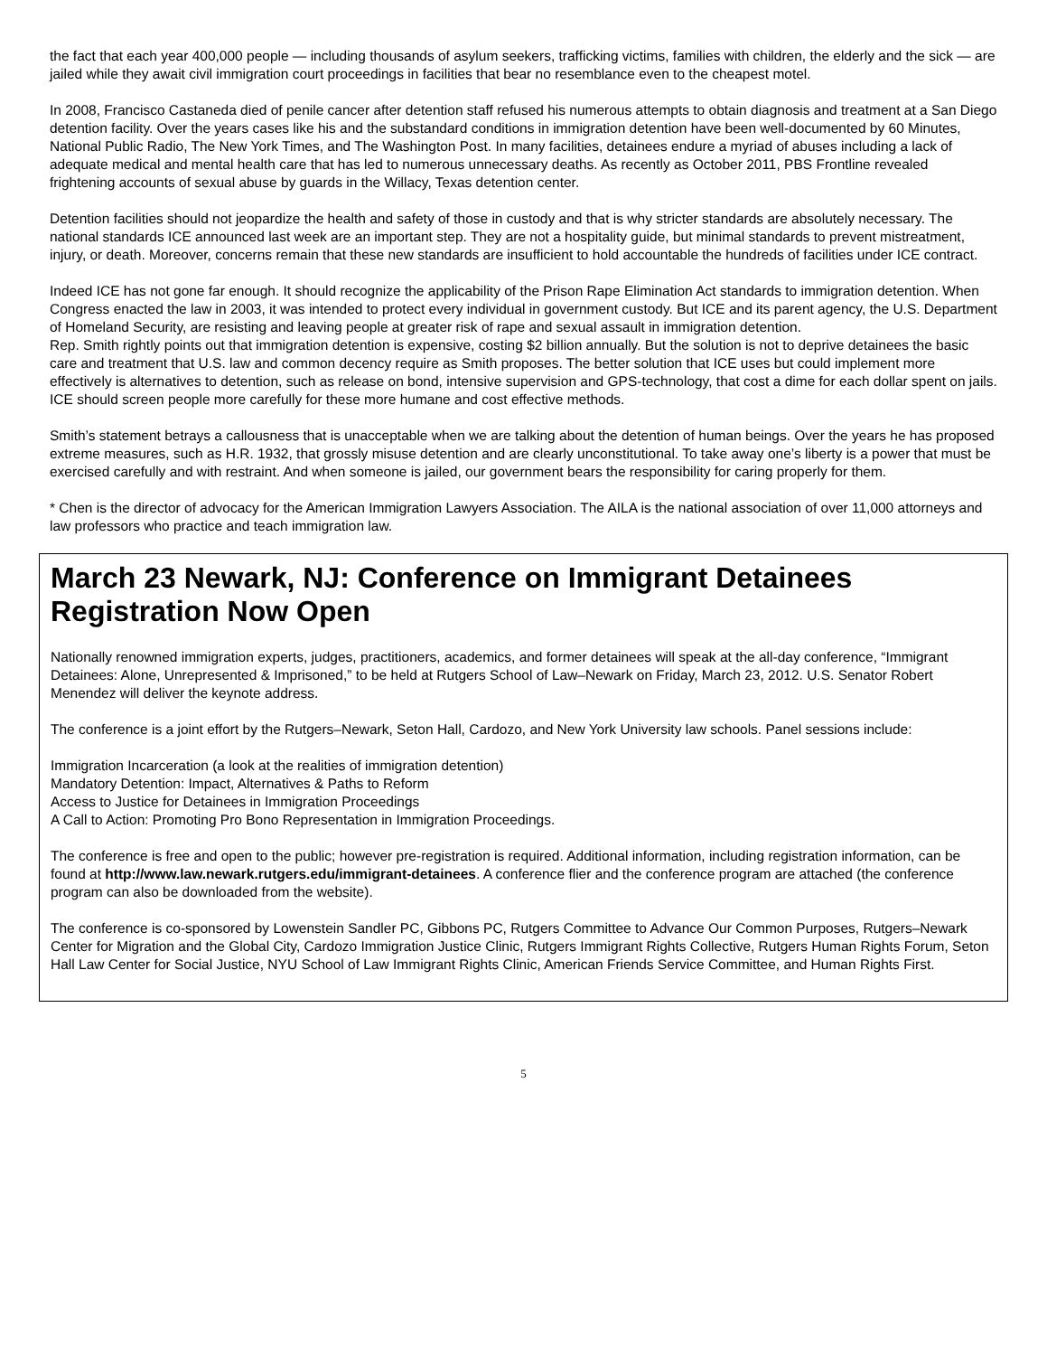the fact that each year 400,000 people — including thousands of asylum seekers, trafficking victims, families with children, the elderly and the sick — are jailed while they await civil immigration court proceedings in facilities that bear no resemblance even to the cheapest motel.
In 2008, Francisco Castaneda died of penile cancer after detention staff refused his numerous attempts to obtain diagnosis and treatment at a San Diego detention facility. Over the years cases like his and the substandard conditions in immigration detention have been well-documented by 60 Minutes, National Public Radio, The New York Times, and The Washington Post. In many facilities, detainees endure a myriad of abuses including a lack of adequate medical and mental health care that has led to numerous unnecessary deaths. As recently as October 2011, PBS Frontline revealed frightening accounts of sexual abuse by guards in the Willacy, Texas detention center.
Detention facilities should not jeopardize the health and safety of those in custody and that is why stricter standards are absolutely necessary. The national standards ICE announced last week are an important step. They are not a hospitality guide, but minimal standards to prevent mistreatment, injury, or death. Moreover, concerns remain that these new standards are insufficient to hold accountable the hundreds of facilities under ICE contract.
Indeed ICE has not gone far enough. It should recognize the applicability of the Prison Rape Elimination Act standards to immigration detention. When Congress enacted the law in 2003, it was intended to protect every individual in government custody. But ICE and its parent agency, the U.S. Department of Homeland Security, are resisting and leaving people at greater risk of rape and sexual assault in immigration detention.
Rep. Smith rightly points out that immigration detention is expensive, costing $2 billion annually. But the solution is not to deprive detainees the basic care and treatment that U.S. law and common decency require as Smith proposes. The better solution that ICE uses but could implement more effectively is alternatives to detention, such as release on bond, intensive supervision and GPS-technology, that cost a dime for each dollar spent on jails. ICE should screen people more carefully for these more humane and cost effective methods.
Smith’s statement betrays a callousness that is unacceptable when we are talking about the detention of human beings. Over the years he has proposed extreme measures, such as H.R. 1932, that grossly misuse detention and are clearly unconstitutional. To take away one’s liberty is a power that must be exercised carefully and with restraint. And when someone is jailed, our government bears the responsibility for caring properly for them.
* Chen is the director of advocacy for the American Immigration Lawyers Association. The AILA is the national association of over 11,000 attorneys and law professors who practice and teach immigration law.
March 23 Newark, NJ: Conference on Immigrant Detainees Registration Now Open
Nationally renowned immigration experts, judges, practitioners, academics, and former detainees will speak at the all-day conference, “Immigrant Detainees: Alone, Unrepresented & Imprisoned,” to be held at Rutgers School of Law–Newark on Friday, March 23, 2012. U.S. Senator Robert Menendez will deliver the keynote address.
The conference is a joint effort by the Rutgers–Newark, Seton Hall, Cardozo, and New York University law schools. Panel sessions include:
Immigration Incarceration (a look at the realities of immigration detention)
Mandatory Detention: Impact, Alternatives & Paths to Reform
Access to Justice for Detainees in Immigration Proceedings
A Call to Action: Promoting Pro Bono Representation in Immigration Proceedings.
The conference is free and open to the public; however pre-registration is required. Additional information, including registration information, can be found at http://www.law.newark.rutgers.edu/immigrant-detainees. A conference flier and the conference program are attached (the conference program can also be downloaded from the website).
The conference is co-sponsored by Lowenstein Sandler PC, Gibbons PC, Rutgers Committee to Advance Our Common Purposes, Rutgers–Newark Center for Migration and the Global City, Cardozo Immigration Justice Clinic, Rutgers Immigrant Rights Collective, Rutgers Human Rights Forum, Seton Hall Law Center for Social Justice, NYU School of Law Immigrant Rights Clinic, American Friends Service Committee, and Human Rights First.
5